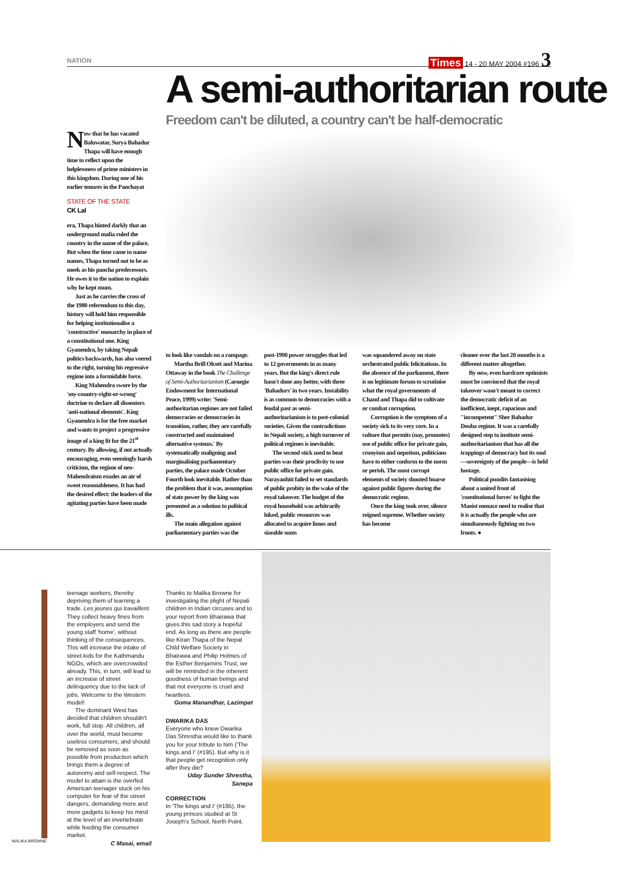NATION
Times 14 - 20 MAY 2004 #196 3
A semi-authoritarian route
Freedom can't be diluted, a country can't be half-democratic
Now that he has vacated Baluwatar, Surya Bahadur Thapa will have enough time to reflect upon the helplessness of prime ministers in this kingdom. During one of his earlier tenures in the Panchayat
STATE OF THE STATE
CK Lal
era, Thapa hinted darkly that an underground mafia ruled the country in the name of the palace. But when the time came to name names, Thapa turned out to be as meek as his pancha predecessors. He owes it to the nation to explain why he kept mum.
Just as he carries the cross of the 1980 referendum to this day, history will hold him responsible for helping institutionalise a 'constructive' monarchy in place of a constitutional one. King Gyanendra, by taking Nepali politics backwards, has also veered to the right, turning his regressive regime into a formidable force.
King Mahendra swore by the 'my-country-right-or-wrong' doctrine to declare all dissenters 'anti-national elements'. King Gyanendra is for the free market and wants to project a progressive image of a king fit for the 21<sup>st</sup> century. By allowing, if not actually encouraging, even seemingly harsh criticism, the regime of neo-Mahendraism exudes an air of sweet reasonableness. It has had the desired effect: the leaders of the agitating parties have been made
to look like vandals on a rampage.
Martha Brill Olcott and Marina Ottaway in the book The Challenge of Semi-Authoritarianism (Carnegie Endowment for International Peace, 1999) write: 'Semi-authoritarian regimes are not failed democracies or democracies in transition, rather, they are carefully constructed and maintained alternative systems.' By systematically maligning and marginalising parliamentary parties, the palace made October Fourth look inevitable. Rather than the problem that it was, assumption of state power by the king was presented as a solution to political ills.
The main allegation against parliamentary parties was the
post-1990 power struggles that led to 12 governments in as many years. But the king's direct rule hasn't done any better, with three 'Bahadurs' in two years. Instability is as common to democracies with a feudal past as semi-authoritarianism is to post-colonial societies. Given the contradictions in Nepali society, a high turnover of political regimes is inevitable.
The second stick used to beat parties was their proclivity to use public office for private gain. Narayanhiti failed to set standards of public probity in the wake of the royal takeover. The budget of the royal household was arbitrarily hiked, public resources was allocated to acquire limos and sizeable sums
was squandered away on state orchestrated public felicitations. In the absence of the parliament, there is no legitimate forum to scrutinise what the royal governments of Chand and Thapa did to cultivate or combat corruption.
Corruption is the symptom of a society sick to its very core. In a culture that permits (nay, promotes) use of public office for private gain, cronyism and nepotism, politicians have to either conform to the norm or perish. The most corrupt elements of society shouted hoarse against public figures during the democratic regime.
Once the king took over, silence reigned supreme. Whether society has become
cleaner over the last 20 months is a different matter altogether.
By now, even hardcore optimists must be convinced that the royal takeover wasn't meant to correct the democratic deficit of an inefficient, inept, rapacious and "incompetent" Sher Bahadur Deuba regime. It was a carefully designed step to institute semi-authoritarianism that has all the trappings of democracy but its soul—sovereignty of the people—is held hostage.
Political pundits fantasising about a united front of 'constitutional forces' to fight the Maoist menace need to realise that it is actually the people who are simultaneously fighting on two fronts. ●
MALIKA BROWNE
teenage workers, thereby depriving them of learning a trade. Les jeunes qui travaillent. They collect heavy fines from the employers and send the young staff 'home', without thinking of the consequences. This will increase the intake of street kids for the Kathmandu NGOs, which are overcrowded already. This, in turn, will lead to an increase of street delinquency due to the lack of jobs. Welcome to the Western model!
The dominant West has decided that children shouldn't work, full stop. All children, all over the world, must become useless consumers, and should be removed as soon as possible from production which brings them a degree of autonomy and self-respect. The model to attain is the overfed American teenager stuck on his computer for fear of the street dangers, demanding more and more gadgets to keep his mind at the level of an invertebrate while feeding the consumer market.
C Masai, email
Thanks to Malika Browne for investigating the plight of Nepali children in Indian circuses and to your report from Bhairawa that gives this sad story a hopeful end. As long as there are people like Kiran Thapa of the Nepal Child Welfare Society in Bhairawa and Philip Holmes of the Esther Benjamins Trust, we will be reminded in the inherent goodness of human beings and that not everyone is cruel and heartless.
Goma Manandhar, Lazimpat
DWARIKA DAS
Everyone who knew Dwarika Das Shrestha would like to thank you for your tribute to him ('The kings and I' (#195). But why is it that people get recognition only after they die?
Uday Sunder Shrestha, Sanepa
CORRECTION
In 'The kings and I' (#195), the young princes studied at St Joseph's School, North Point.